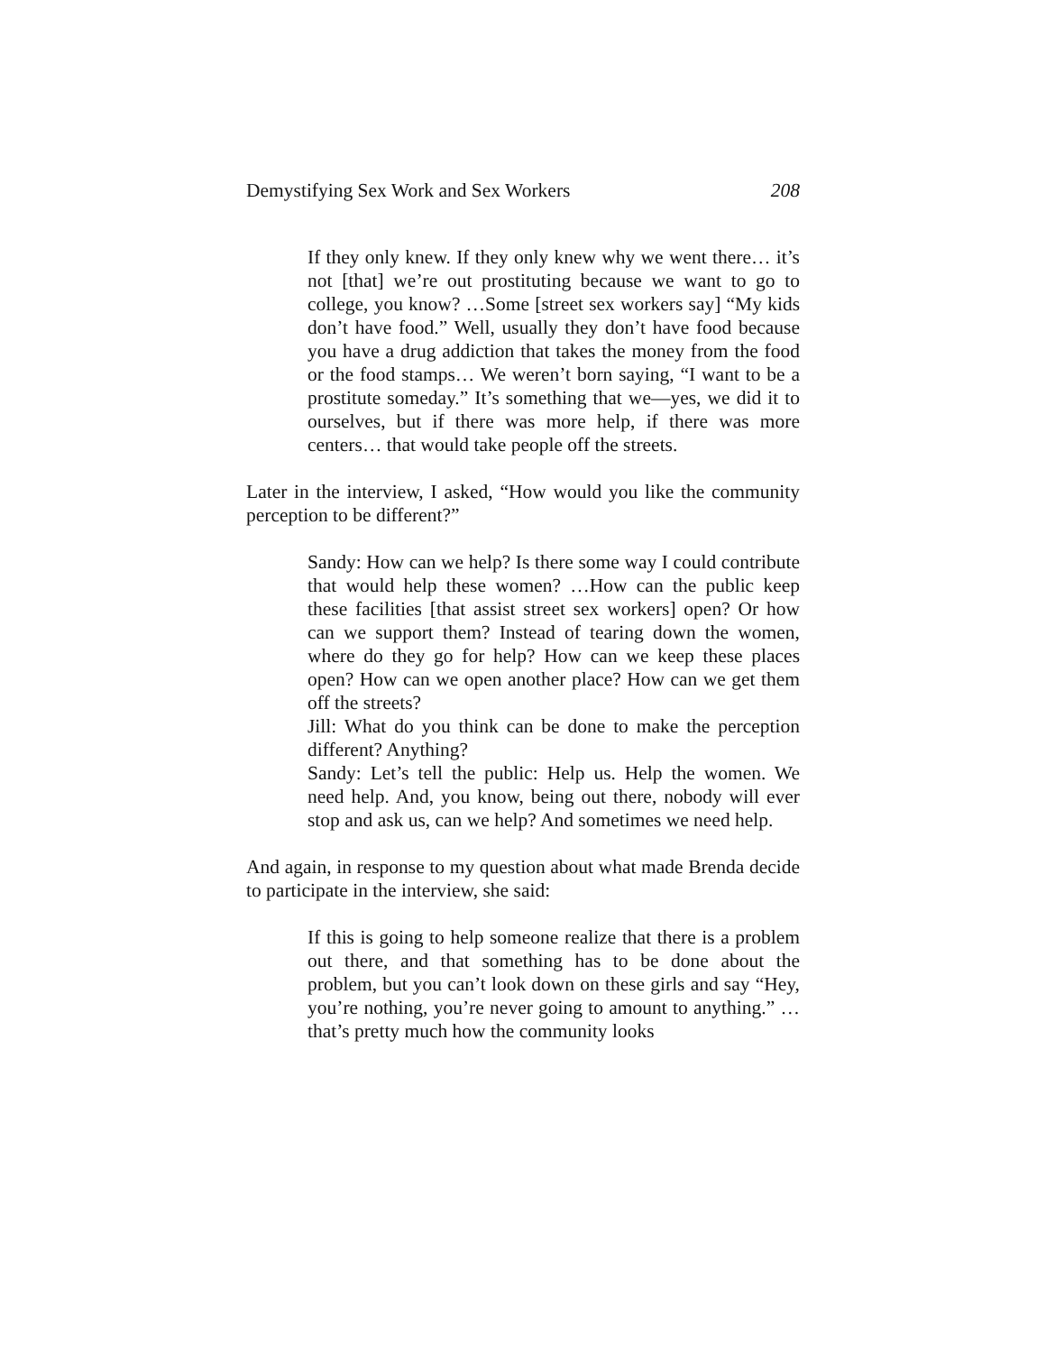Demystifying Sex Work and Sex Workers 208
If they only knew. If they only knew why we went there… it’s not [that] we’re out prostituting because we want to go to college, you know? …Some [street sex workers say] “My kids don’t have food.” Well, usually they don’t have food because you have a drug addiction that takes the money from the food or the food stamps… We weren’t born saying, “I want to be a prostitute someday.” It’s something that we—yes, we did it to ourselves, but if there was more help, if there was more centers… that would take people off the streets.
Later in the interview, I asked, “How would you like the community perception to be different?”
Sandy: How can we help? Is there some way I could contribute that would help these women? …How can the public keep these facilities [that assist street sex workers] open? Or how can we support them? Instead of tearing down the women, where do they go for help? How can we keep these places open? How can we open another place? How can we get them off the streets?
Jill: What do you think can be done to make the perception different? Anything?
Sandy: Let’s tell the public: Help us. Help the women. We need help. And, you know, being out there, nobody will ever stop and ask us, can we help? And sometimes we need help.
And again, in response to my question about what made Brenda decide to participate in the interview, she said:
If this is going to help someone realize that there is a problem out there, and that something has to be done about the problem, but you can’t look down on these girls and say “Hey, you’re nothing, you’re never going to amount to anything.” … that’s pretty much how the community looks